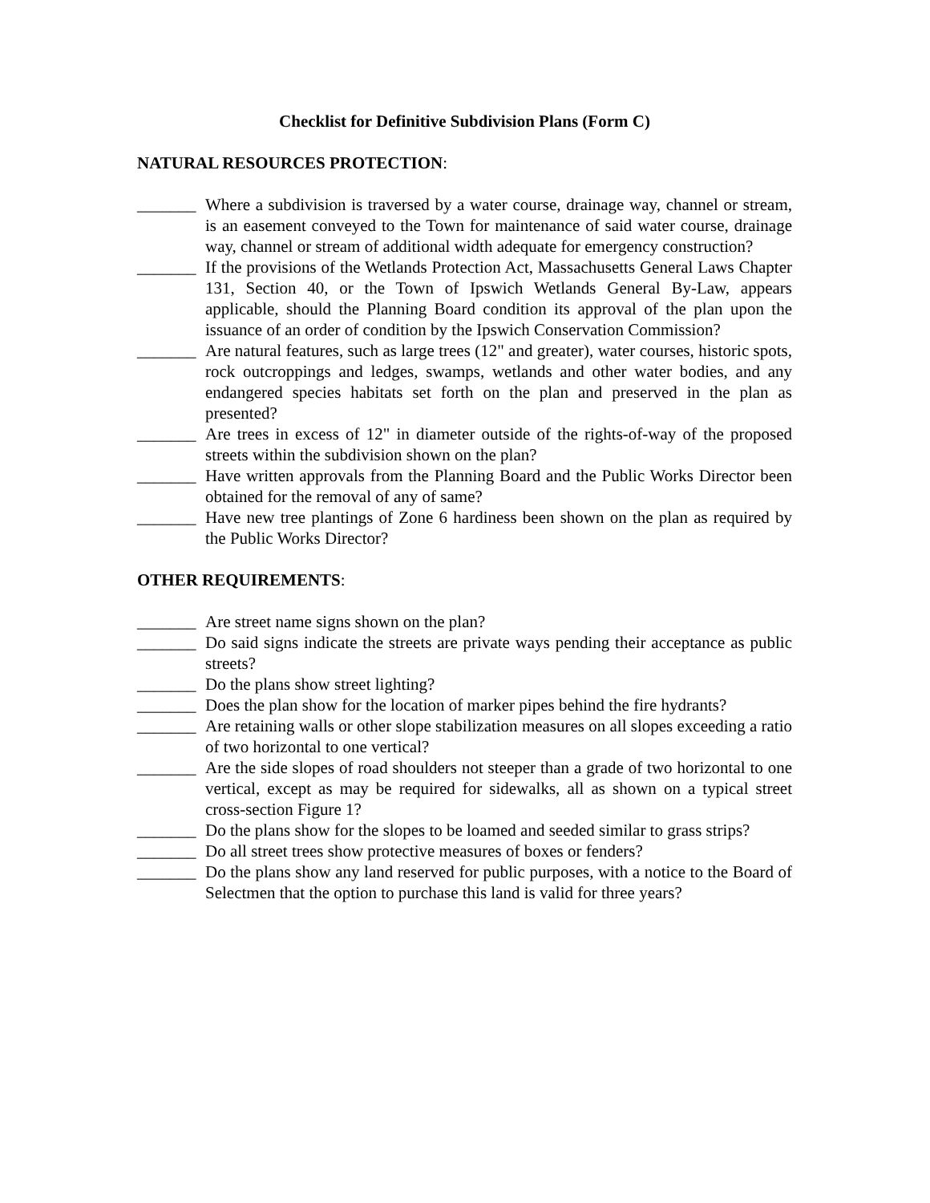Checklist for Definitive Subdivision Plans (Form C)
NATURAL RESOURCES PROTECTION:
_______ Where a subdivision is traversed by a water course, drainage way, channel or stream, is an easement conveyed to the Town for maintenance of said water course, drainage way, channel or stream of additional width adequate for emergency construction?
_______ If the provisions of the Wetlands Protection Act, Massachusetts General Laws Chapter 131, Section 40, or the Town of Ipswich Wetlands General By-Law, appears applicable, should the Planning Board condition its approval of the plan upon the issuance of an order of condition by the Ipswich Conservation Commission?
_______ Are natural features, such as large trees (12" and greater), water courses, historic spots, rock outcroppings and ledges, swamps, wetlands and other water bodies, and any endangered species habitats set forth on the plan and preserved in the plan as presented?
_______ Are trees in excess of 12" in diameter outside of the rights-of-way of the proposed streets within the subdivision shown on the plan?
_______ Have written approvals from the Planning Board and the Public Works Director been obtained for the removal of any of same?
_______ Have new tree plantings of Zone 6 hardiness been shown on the plan as required by the Public Works Director?
OTHER REQUIREMENTS:
_______ Are street name signs shown on the plan?
_______ Do said signs indicate the streets are private ways pending their acceptance as public streets?
_______ Do the plans show street lighting?
_______ Does the plan show for the location of marker pipes behind the fire hydrants?
_______ Are retaining walls or other slope stabilization measures on all slopes exceeding a ratio of two horizontal to one vertical?
_______ Are the side slopes of road shoulders not steeper than a grade of two horizontal to one vertical, except as may be required for sidewalks, all as shown on a typical street cross-section Figure 1?
_______ Do the plans show for the slopes to be loamed and seeded similar to grass strips?
_______ Do all street trees show protective measures of boxes or fenders?
_______ Do the plans show any land reserved for public purposes, with a notice to the Board of Selectmen that the option to purchase this land is valid for three years?